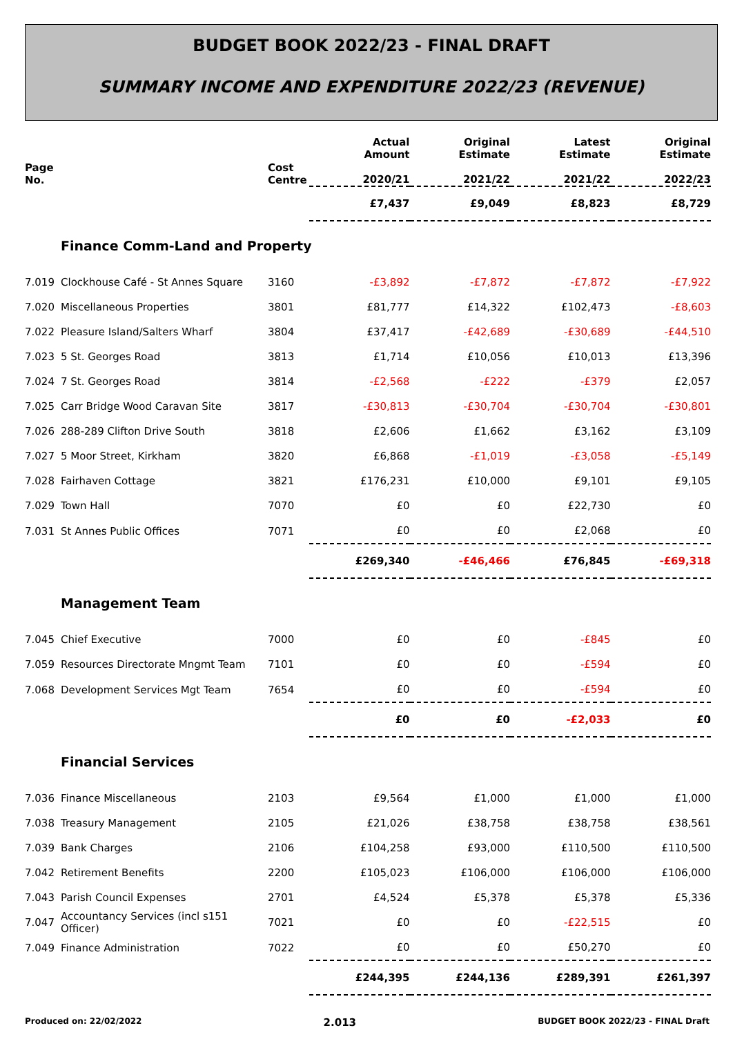BUDGET BOOK 2022/23 - FINAL DRAFT
SUMMARY INCOME AND EXPENDITURE 2022/23 (REVENUE)
| Page No. | | Cost Centre | Actual Amount 2020/21 | Original Estimate 2021/22 | Latest Estimate 2021/22 | Original Estimate 2022/23 |
| --- | --- | --- | --- | --- | --- | --- |
| | | | £7,437 | £9,049 | £8,823 | £8,729 |
| | Finance Comm-Land and Property | | | | | |
| 7.019 | Clockhouse Café - St Annes Square | 3160 | -£3,892 | -£7,872 | -£7,872 | -£7,922 |
| 7.020 | Miscellaneous Properties | 3801 | £81,777 | £14,322 | £102,473 | -£8,603 |
| 7.022 | Pleasure Island/Salters Wharf | 3804 | £37,417 | -£42,689 | -£30,689 | -£44,510 |
| 7.023 | 5 St. Georges Road | 3813 | £1,714 | £10,056 | £10,013 | £13,396 |
| 7.024 | 7 St. Georges Road | 3814 | -£2,568 | -£222 | -£379 | £2,057 |
| 7.025 | Carr Bridge Wood Caravan Site | 3817 | -£30,813 | -£30,704 | -£30,704 | -£30,801 |
| 7.026 | 288-289 Clifton Drive South | 3818 | £2,606 | £1,662 | £3,162 | £3,109 |
| 7.027 | 5 Moor Street, Kirkham | 3820 | £6,868 | -£1,019 | -£3,058 | -£5,149 |
| 7.028 | Fairhaven Cottage | 3821 | £176,231 | £10,000 | £9,101 | £9,105 |
| 7.029 | Town Hall | 7070 | £0 | £0 | £22,730 | £0 |
| 7.031 | St Annes Public Offices | 7071 | £0 | £0 | £2,068 | £0 |
| | | | £269,340 | -£46,466 | £76,845 | -£69,318 |
| | Management Team | | | | | |
| 7.045 | Chief Executive | 7000 | £0 | £0 | -£845 | £0 |
| 7.059 | Resources Directorate Mngmt Team | 7101 | £0 | £0 | -£594 | £0 |
| 7.068 | Development Services Mgt Team | 7654 | £0 | £0 | -£594 | £0 |
| | | | £0 | £0 | -£2,033 | £0 |
| | Financial Services | | | | | |
| 7.036 | Finance Miscellaneous | 2103 | £9,564 | £1,000 | £1,000 | £1,000 |
| 7.038 | Treasury Management | 2105 | £21,026 | £38,758 | £38,758 | £38,561 |
| 7.039 | Bank Charges | 2106 | £104,258 | £93,000 | £110,500 | £110,500 |
| 7.042 | Retirement Benefits | 2200 | £105,023 | £106,000 | £106,000 | £106,000 |
| 7.043 | Parish Council Expenses | 2701 | £4,524 | £5,378 | £5,378 | £5,336 |
| 7.047 | Accountancy Services (incl s151 Officer) | 7021 | £0 | £0 | -£22,515 | £0 |
| 7.049 | Finance Administration | 7022 | £0 | £0 | £50,270 | £0 |
| | | | £244,395 | £244,136 | £289,391 | £261,397 |
Produced on: 22/02/2022 2.013 BUDGET BOOK 2022/23 - FINAL Draft